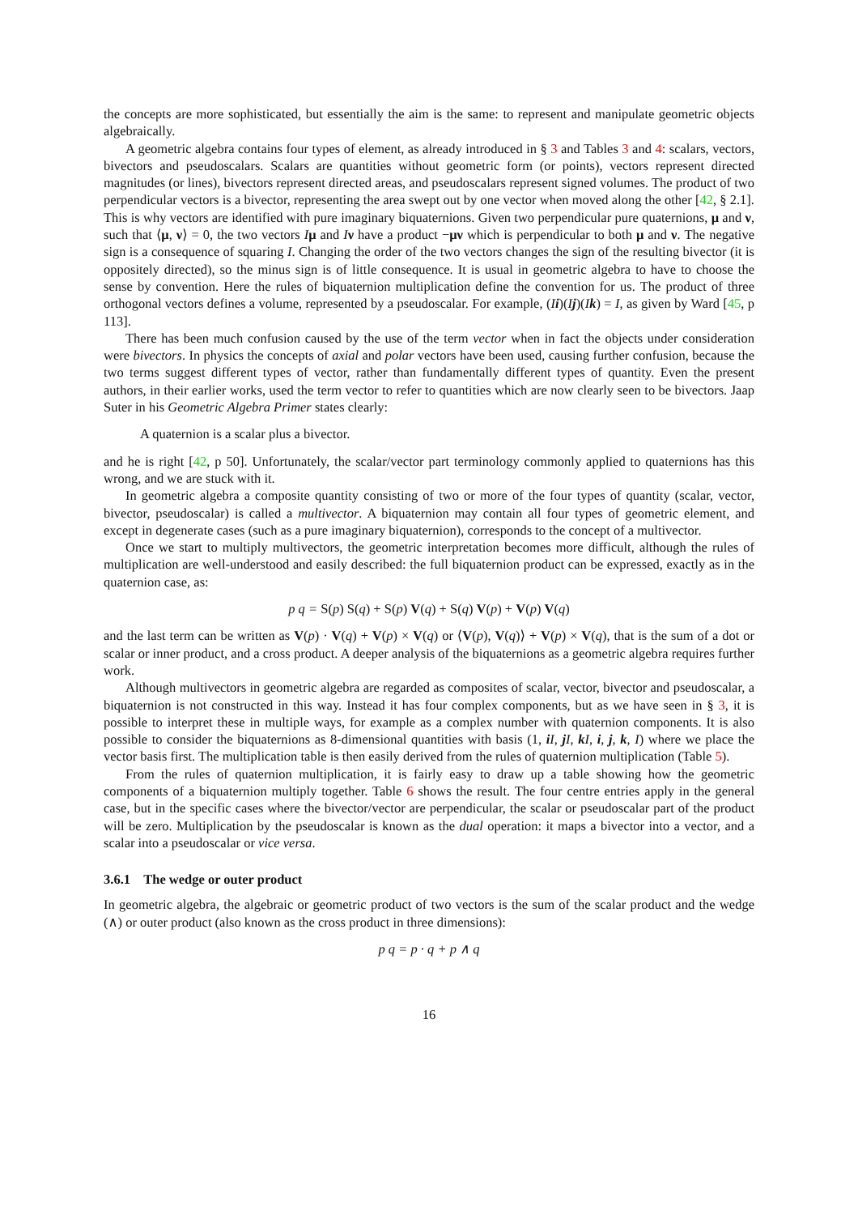the concepts are more sophisticated, but essentially the aim is the same: to represent and manipulate geometric objects algebraically.
A geometric algebra contains four types of element, as already introduced in § 3 and Tables 3 and 4: scalars, vectors, bivectors and pseudoscalars. Scalars are quantities without geometric form (or points), vectors represent directed magnitudes (or lines), bivectors represent directed areas, and pseudoscalars represent signed volumes. The product of two perpendicular vectors is a bivector, representing the area swept out by one vector when moved along the other [42, § 2.1]. This is why vectors are identified with pure imaginary biquaternions. Given two perpendicular pure quaternions, μ and ν, such that ⟨μ, ν⟩ = 0, the two vectors Iμ and Iν have a product −μν which is perpendicular to both μ and ν. The negative sign is a consequence of squaring I. Changing the order of the two vectors changes the sign of the resulting bivector (it is oppositely directed), so the minus sign is of little consequence. It is usual in geometric algebra to have to choose the sense by convention. Here the rules of biquaternion multiplication define the convention for us. The product of three orthogonal vectors defines a volume, represented by a pseudoscalar. For example, (Ii)(Ij)(Ik) = I, as given by Ward [45, p 113].
There has been much confusion caused by the use of the term vector when in fact the objects under consideration were bivectors. In physics the concepts of axial and polar vectors have been used, causing further confusion, because the two terms suggest different types of vector, rather than fundamentally different types of quantity. Even the present authors, in their earlier works, used the term vector to refer to quantities which are now clearly seen to be bivectors. Jaap Suter in his Geometric Algebra Primer states clearly:
A quaternion is a scalar plus a bivector.
and he is right [42, p 50]. Unfortunately, the scalar/vector part terminology commonly applied to quaternions has this wrong, and we are stuck with it.
In geometric algebra a composite quantity consisting of two or more of the four types of quantity (scalar, vector, bivector, pseudoscalar) is called a multivector. A biquaternion may contain all four types of geometric element, and except in degenerate cases (such as a pure imaginary biquaternion), corresponds to the concept of a multivector.
Once we start to multiply multivectors, the geometric interpretation becomes more difficult, although the rules of multiplication are well-understood and easily described: the full biquaternion product can be expressed, exactly as in the quaternion case, as:
p q = S(p) S(q) + S(p) V(q) + S(q) V(p) + V(p) V(q)
and the last term can be written as V(p) · V(q) + V(p) × V(q) or ⟨V(p), V(q)⟩ + V(p) × V(q), that is the sum of a dot or scalar or inner product, and a cross product. A deeper analysis of the biquaternions as a geometric algebra requires further work.
Although multivectors in geometric algebra are regarded as composites of scalar, vector, bivector and pseudoscalar, a biquaternion is not constructed in this way. Instead it has four complex components, but as we have seen in § 3, it is possible to interpret these in multiple ways, for example as a complex number with quaternion components. It is also possible to consider the biquaternions as 8-dimensional quantities with basis (1, iI, jI, kI, i, j, k, I) where we place the vector basis first. The multiplication table is then easily derived from the rules of quaternion multiplication (Table 5).
From the rules of quaternion multiplication, it is fairly easy to draw up a table showing how the geometric components of a biquaternion multiply together. Table 6 shows the result. The four centre entries apply in the general case, but in the specific cases where the bivector/vector are perpendicular, the scalar or pseudoscalar part of the product will be zero. Multiplication by the pseudoscalar is known as the dual operation: it maps a bivector into a vector, and a scalar into a pseudoscalar or vice versa.
3.6.1 The wedge or outer product
In geometric algebra, the algebraic or geometric product of two vectors is the sum of the scalar product and the wedge (∧) or outer product (also known as the cross product in three dimensions):
p q = p · q + p ∧ q
16